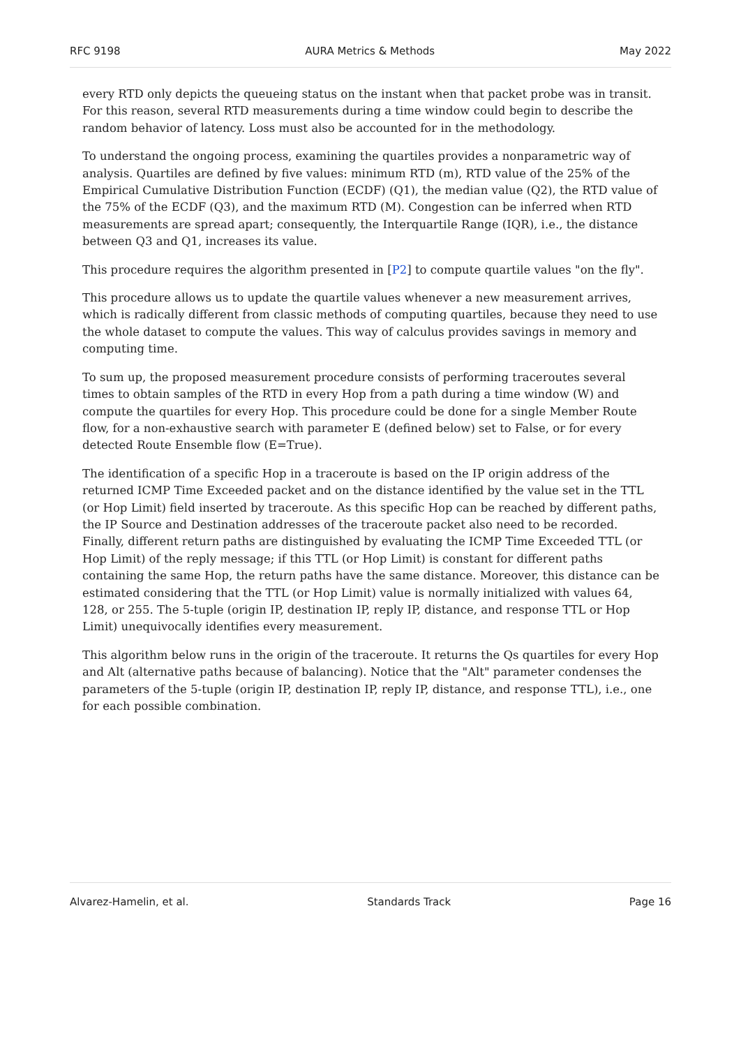RFC 9198 AURA Metrics & Methods May 2022
every RTD only depicts the queueing status on the instant when that packet probe was in transit. For this reason, several RTD measurements during a time window could begin to describe the random behavior of latency. Loss must also be accounted for in the methodology.
To understand the ongoing process, examining the quartiles provides a nonparametric way of analysis. Quartiles are defined by five values: minimum RTD (m), RTD value of the 25% of the Empirical Cumulative Distribution Function (ECDF) (Q1), the median value (Q2), the RTD value of the 75% of the ECDF (Q3), and the maximum RTD (M). Congestion can be inferred when RTD measurements are spread apart; consequently, the Interquartile Range (IQR), i.e., the distance between Q3 and Q1, increases its value.
This procedure requires the algorithm presented in [P2] to compute quartile values "on the fly".
This procedure allows us to update the quartile values whenever a new measurement arrives, which is radically different from classic methods of computing quartiles, because they need to use the whole dataset to compute the values. This way of calculus provides savings in memory and computing time.
To sum up, the proposed measurement procedure consists of performing traceroutes several times to obtain samples of the RTD in every Hop from a path during a time window (W) and compute the quartiles for every Hop. This procedure could be done for a single Member Route flow, for a non-exhaustive search with parameter E (defined below) set to False, or for every detected Route Ensemble flow (E=True).
The identification of a specific Hop in a traceroute is based on the IP origin address of the returned ICMP Time Exceeded packet and on the distance identified by the value set in the TTL (or Hop Limit) field inserted by traceroute. As this specific Hop can be reached by different paths, the IP Source and Destination addresses of the traceroute packet also need to be recorded. Finally, different return paths are distinguished by evaluating the ICMP Time Exceeded TTL (or Hop Limit) of the reply message; if this TTL (or Hop Limit) is constant for different paths containing the same Hop, the return paths have the same distance. Moreover, this distance can be estimated considering that the TTL (or Hop Limit) value is normally initialized with values 64, 128, or 255. The 5-tuple (origin IP, destination IP, reply IP, distance, and response TTL or Hop Limit) unequivocally identifies every measurement.
This algorithm below runs in the origin of the traceroute. It returns the Qs quartiles for every Hop and Alt (alternative paths because of balancing). Notice that the "Alt" parameter condenses the parameters of the 5-tuple (origin IP, destination IP, reply IP, distance, and response TTL), i.e., one for each possible combination.
Alvarez-Hamelin, et al. Standards Track Page 16